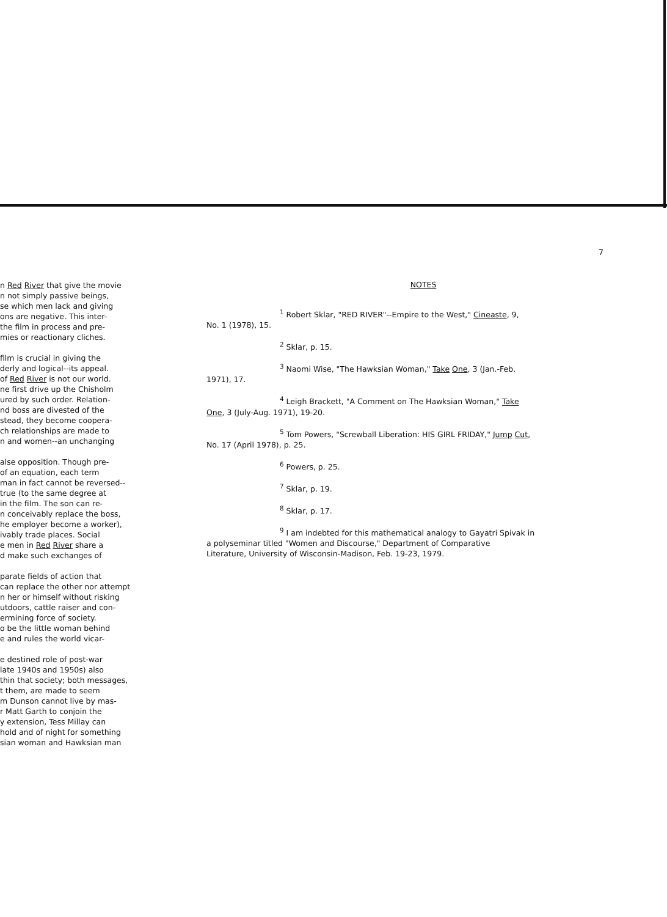n Red River that give the movie
n not simply passive beings,
se which men lack and giving
ons are negative. This inter-
the film in process and pre-
mies or reactionary cliches.
film is crucial in giving the
derly and logical--its appeal.
of Red River is not our world.
ne first drive up the Chisholm
ured by such order. Relation-
nd boss are divested of the
stead, they become coopera-
ch relationships are made to
n and women--an unchanging
alse opposition. Though pre-
of an equation, each term
man in fact cannot be reversed--
true (to the same degree at
in the film. The son can re-
n conceivably replace the boss,
he employer become a worker),
ivably trade places. Social
e men in Red River share a
d make such exchanges of
parate fields of action that
can replace the other nor attempt
n her or himself without risking
utdoors, cattle raiser and con-
ermining force of society.
o be the little woman behind
e and rules the world vicar-
e destined role of post-war
late 1940s and 1950s) also
thin that society; both messages,
t them, are made to seem
m Dunson cannot live by mas-
r Matt Garth to conjoin the
y extension, Tess Millay can
hold and of night for something
sian woman and Hawksian man
7
NOTES
<sup>1</sup> Robert Sklar, "RED RIVER"--Empire to the West," Cineaste, 9,
No. 1 (1978), 15.
<sup>2</sup> Sklar, p. 15.
<sup>3</sup> Naomi Wise, "The Hawksian Woman," Take One, 3 (Jan.-Feb.
1971), 17.
<sup>4</sup> Leigh Brackett, "A Comment on The Hawksian Woman," Take
One, 3 (July-Aug. 1971), 19-20.
<sup>5</sup> Tom Powers, "Screwball Liberation: HIS GIRL FRIDAY," Jump Cut,
No. 17 (April 1978), p. 25.
<sup>6</sup> Powers, p. 25.
<sup>7</sup> Sklar, p. 19.
<sup>8</sup> Sklar, p. 17.
<sup>9</sup> I am indebted for this mathematical analogy to Gayatri Spivak in
a polyseminar titled "Women and Discourse," Department of Comparative
Literature, University of Wisconsin-Madison, Feb. 19-23, 1979.